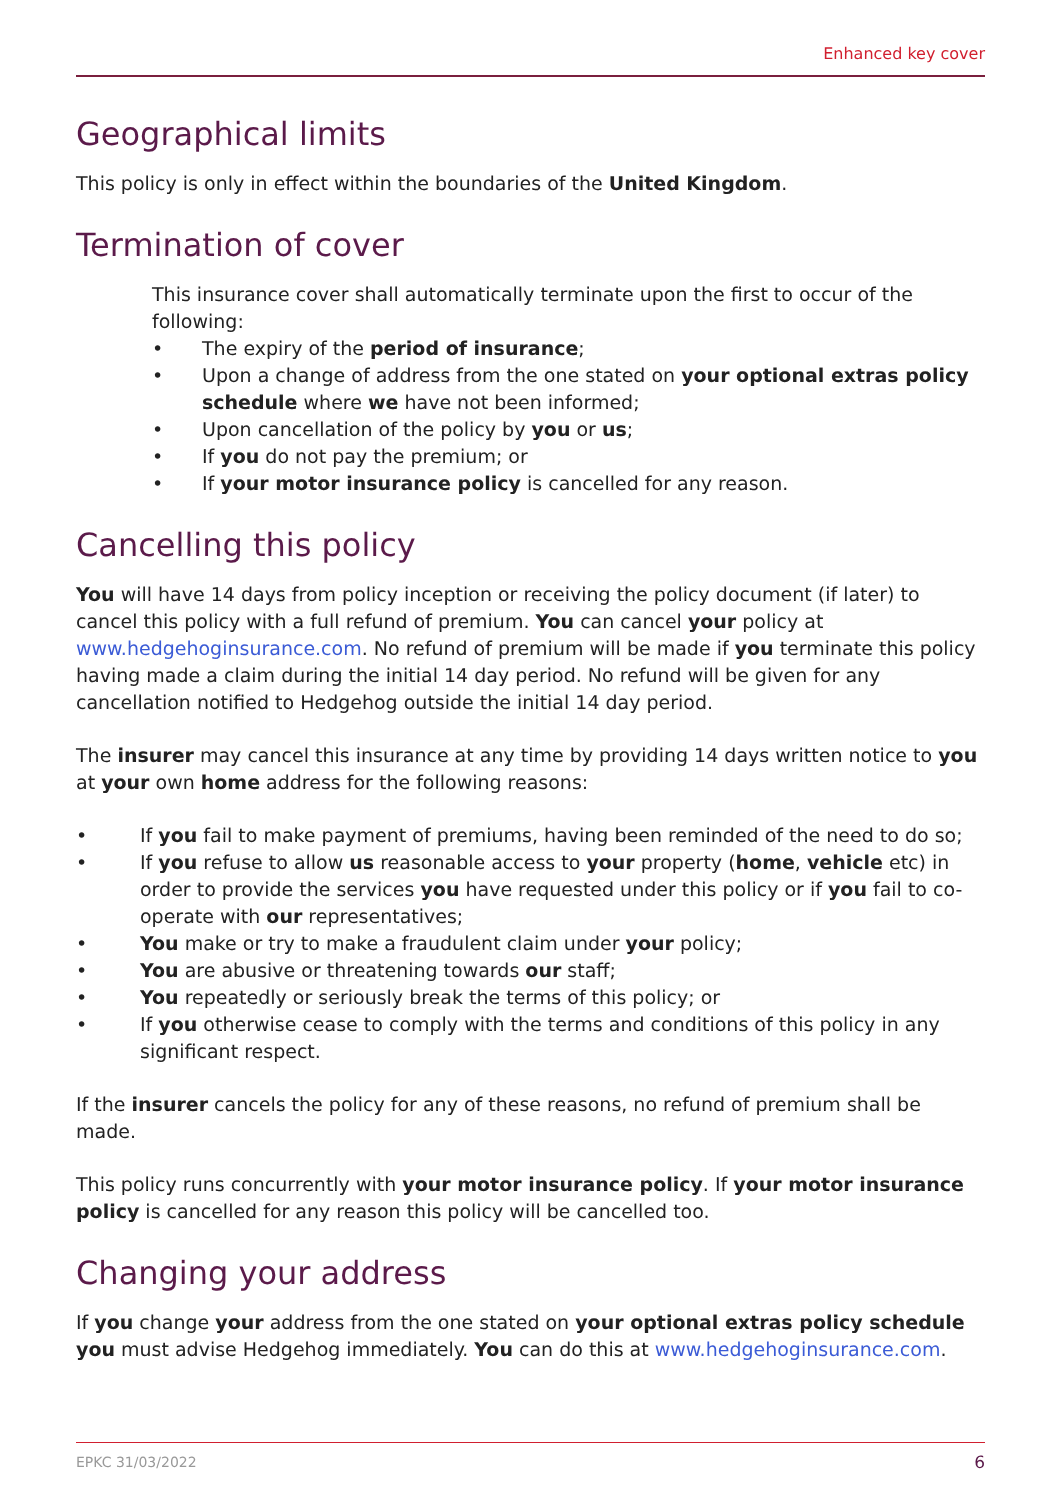Enhanced key cover
Geographical limits
This policy is only in effect within the boundaries of the United Kingdom.
Termination of cover
This insurance cover shall automatically terminate upon the first to occur of the following:
• The expiry of the period of insurance;
• Upon a change of address from the one stated on your optional extras policy schedule where we have not been informed;
• Upon cancellation of the policy by you or us;
• If you do not pay the premium; or
• If your motor insurance policy is cancelled for any reason.
Cancelling this policy
You will have 14 days from policy inception or receiving the policy document (if later) to cancel this policy with a full refund of premium. You can cancel your policy at www.hedgehoginsurance.com. No refund of premium will be made if you terminate this policy having made a claim during the initial 14 day period. No refund will be given for any cancellation notified to Hedgehog outside the initial 14 day period.
The insurer may cancel this insurance at any time by providing 14 days written notice to you at your own home address for the following reasons:
• If you fail to make payment of premiums, having been reminded of the need to do so;
• If you refuse to allow us reasonable access to your property (home, vehicle etc) in order to provide the services you have requested under this policy or if you fail to co-operate with our representatives;
• You make or try to make a fraudulent claim under your policy;
• You are abusive or threatening towards our staff;
• You repeatedly or seriously break the terms of this policy; or
• If you otherwise cease to comply with the terms and conditions of this policy in any significant respect.
If the insurer cancels the policy for any of these reasons, no refund of premium shall be made.
This policy runs concurrently with your motor insurance policy. If your motor insurance policy is cancelled for any reason this policy will be cancelled too.
Changing your address
If you change your address from the one stated on your optional extras policy schedule you must advise Hedgehog immediately. You can do this at www.hedgehoginsurance.com.
EPKC 31/03/2022 6